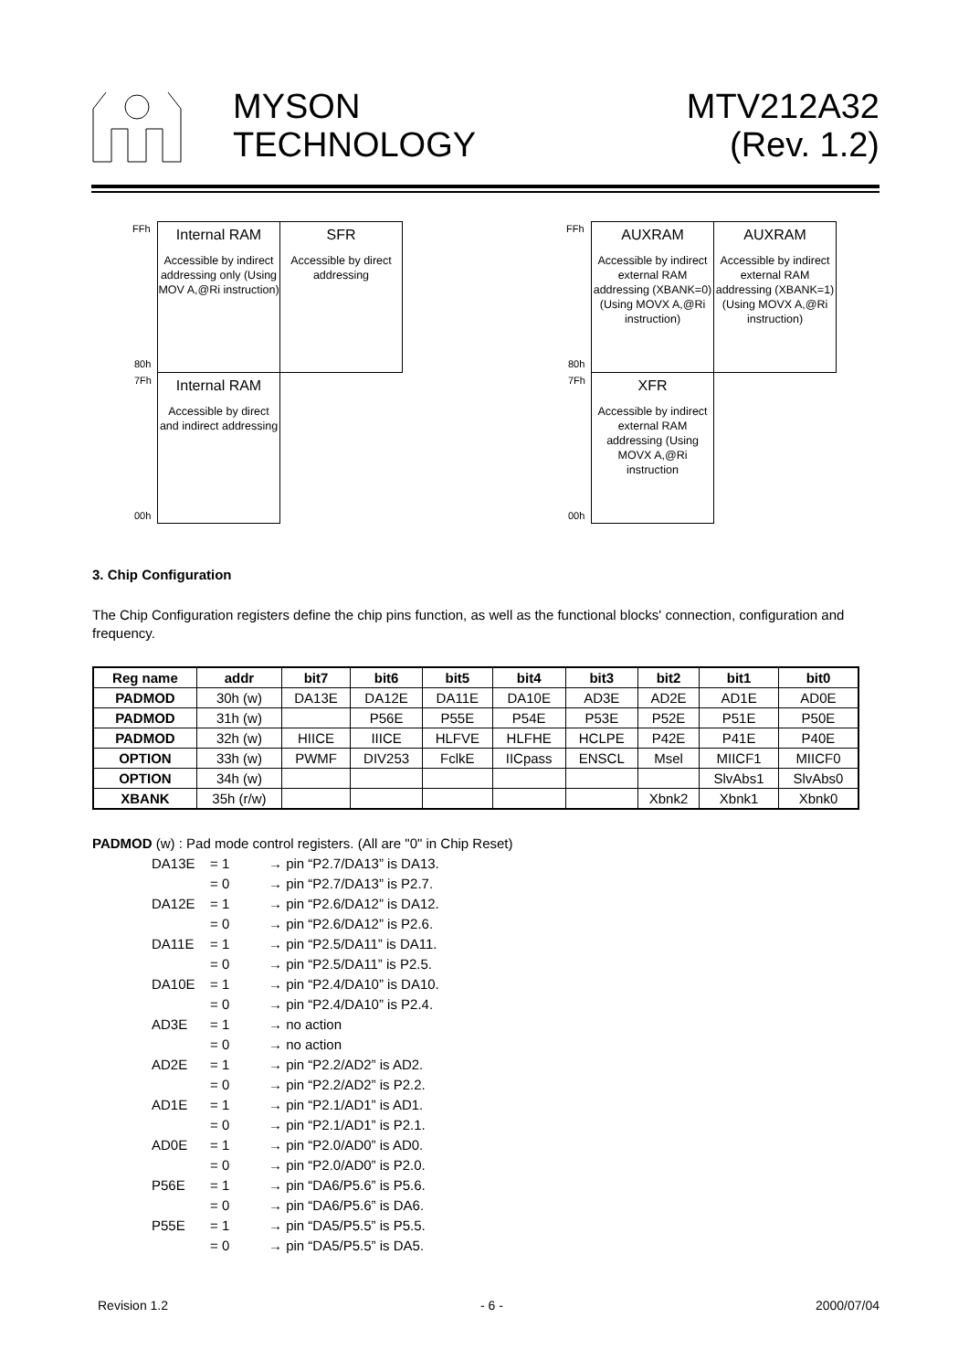MYSON
TECHNOLOGY
MTV212A32
(Rev. 1.2)
FFh
80h
7Fh
00h
Internal RAM
Accessible by indirect addressing only (Using MOV A,@Ri instruction)
SFR
Accessible by direct addressing
Internal RAM
Accessible by direct and indirect addressing
FFh
80h
7Fh
00h
AUXRAM
Accessible by indirect external RAM addressing (XBANK=0)(Using MOVX A,@Ri instruction)
AUXRAM
Accessible by indirect external RAM addressing (XBANK=1)(Using MOVX A,@Ri instruction)
XFR
Accessible by indirect external RAM addressing (Using MOVX A,@Ri instruction
3. Chip Configuration
The Chip Configuration registers define the chip pins function, as well as the functional blocks' connection, configuration and frequency.
| Reg name | addr | bit7 | bit6 | bit5 | bit4 | bit3 | bit2 | bit1 | bit0 |
| --- | --- | --- | --- | --- | --- | --- | --- | --- | --- |
| PADMOD | 30h (w) | DA13E | DA12E | DA11E | DA10E | AD3E | AD2E | AD1E | AD0E |
| PADMOD | 31h (w) | | P56E | P55E | P54E | P53E | P52E | P51E | P50E |
| PADMOD | 32h (w) | HIICE | IIICE | HLFVE | HLFHE | HCLPE | P42E | P41E | P40E |
| OPTION | 33h (w) | PWMF | DIV253 | FclkE | IICpass | ENSCL | Msel | MIICF1 | MIICF0 |
| OPTION | 34h (w) | | | | | | | SlvAbs1 | SlvAbs0 |
| XBANK | 35h (r/w) | | | | | | Xbnk2 | Xbnk1 | Xbnk0 |
PADMOD (w) : Pad mode control registers. (All are "0" in Chip Reset)
DA13E = 1 → pin “P2.7/DA13” is DA13.
= 0 → pin “P2.7/DA13” is P2.7.
DA12E = 1 → pin “P2.6/DA12” is DA12.
= 0 → pin “P2.6/DA12” is P2.6.
DA11E = 1 → pin “P2.5/DA11” is DA11.
= 0 → pin “P2.5/DA11” is P2.5.
DA10E = 1 → pin “P2.4/DA10” is DA10.
= 0 → pin “P2.4/DA10” is P2.4.
AD3E = 1 → no action
= 0 → no action
AD2E = 1 → pin “P2.2/AD2” is AD2.
= 0 → pin “P2.2/AD2” is P2.2.
AD1E = 1 → pin “P2.1/AD1” is AD1.
= 0 → pin “P2.1/AD1” is P2.1.
AD0E = 1 → pin “P2.0/AD0” is AD0.
= 0 → pin “P2.0/AD0” is P2.0.
P56E = 1 → pin “DA6/P5.6” is P5.6.
= 0 → pin “DA6/P5.6” is DA6.
P55E = 1 → pin “DA5/P5.5” is P5.5.
= 0 → pin “DA5/P5.5” is DA5.
Revision 1.2 - 6 - 2000/07/04